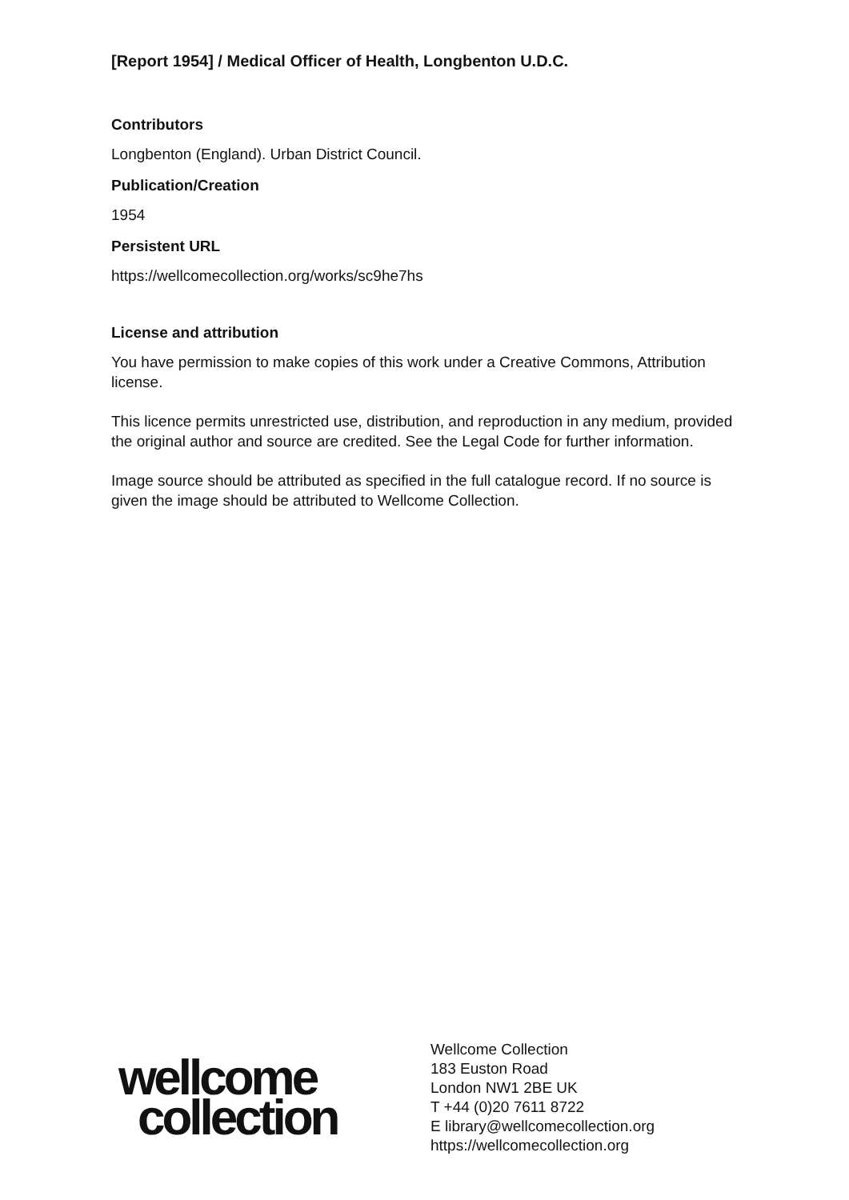[Report 1954] / Medical Officer of Health, Longbenton U.D.C.
Contributors
Longbenton (England). Urban District Council.
Publication/Creation
1954
Persistent URL
https://wellcomecollection.org/works/sc9he7hs
License and attribution
You have permission to make copies of this work under a Creative Commons, Attribution license.
This licence permits unrestricted use, distribution, and reproduction in any medium, provided the original author and source are credited. See the Legal Code for further information.
Image source should be attributed as specified in the full catalogue record. If no source is given the image should be attributed to Wellcome Collection.
wellcome
collection
Wellcome Collection
183 Euston Road
London NW1 2BE UK
T +44 (0)20 7611 8722
E library@wellcomecollection.org
https://wellcomecollection.org